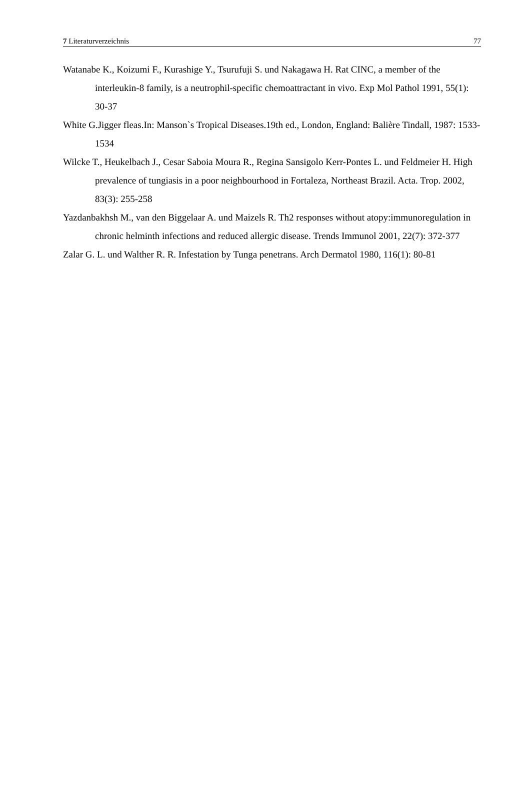7 Literaturverzeichnis 77
Watanabe K., Koizumi F., Kurashige Y., Tsurufuji S. und Nakagawa H. Rat CINC, a member of the interleukin-8 family, is a neutrophil-specific chemoattractant in vivo. Exp Mol Pathol 1991, 55(1): 30-37
White G.Jigger fleas.In: Manson`s Tropical Diseases.19th ed., London, England: Balière Tindall, 1987: 1533- 1534
Wilcke T., Heukelbach J., Cesar Saboia Moura R., Regina Sansigolo Kerr-Pontes L. und Feldmeier H. High prevalence of tungiasis in a poor neighbourhood in Fortaleza, Northeast Brazil. Acta. Trop. 2002, 83(3): 255-258
Yazdanbakhsh M., van den Biggelaar A. und Maizels R. Th2 responses without atopy:immunoregulation in chronic helminth infections and reduced allergic disease. Trends Immunol 2001, 22(7): 372-377
Zalar G. L. und Walther R. R. Infestation by Tunga penetrans. Arch Dermatol 1980, 116(1): 80-81